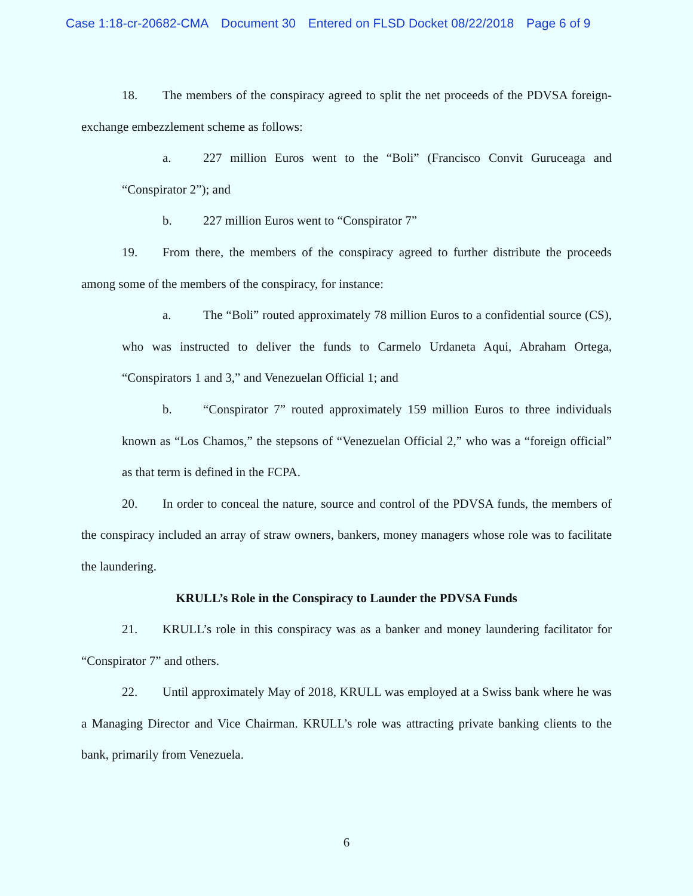Case 1:18-cr-20682-CMA Document 30 Entered on FLSD Docket 08/22/2018 Page 6 of 9
18. The members of the conspiracy agreed to split the net proceeds of the PDVSA foreign-exchange embezzlement scheme as follows:
a. 227 million Euros went to the “Boli” (Francisco Convit Guruceaga and “Conspirator 2”); and
b. 227 million Euros went to “Conspirator 7”
19. From there, the members of the conspiracy agreed to further distribute the proceeds among some of the members of the conspiracy, for instance:
a. The “Boli” routed approximately 78 million Euros to a confidential source (CS), who was instructed to deliver the funds to Carmelo Urdaneta Aqui, Abraham Ortega, “Conspirators 1 and 3,” and Venezuelan Official 1; and
b. “Conspirator 7” routed approximately 159 million Euros to three individuals known as “Los Chamos,” the stepsons of “Venezuelan Official 2,” who was a “foreign official” as that term is defined in the FCPA.
20. In order to conceal the nature, source and control of the PDVSA funds, the members of the conspiracy included an array of straw owners, bankers, money managers whose role was to facilitate the laundering.
KRULL’s Role in the Conspiracy to Launder the PDVSA Funds
21. KRULL’s role in this conspiracy was as a banker and money laundering facilitator for “Conspirator 7” and others.
22. Until approximately May of 2018, KRULL was employed at a Swiss bank where he was a Managing Director and Vice Chairman. KRULL’s role was attracting private banking clients to the bank, primarily from Venezuela.
6